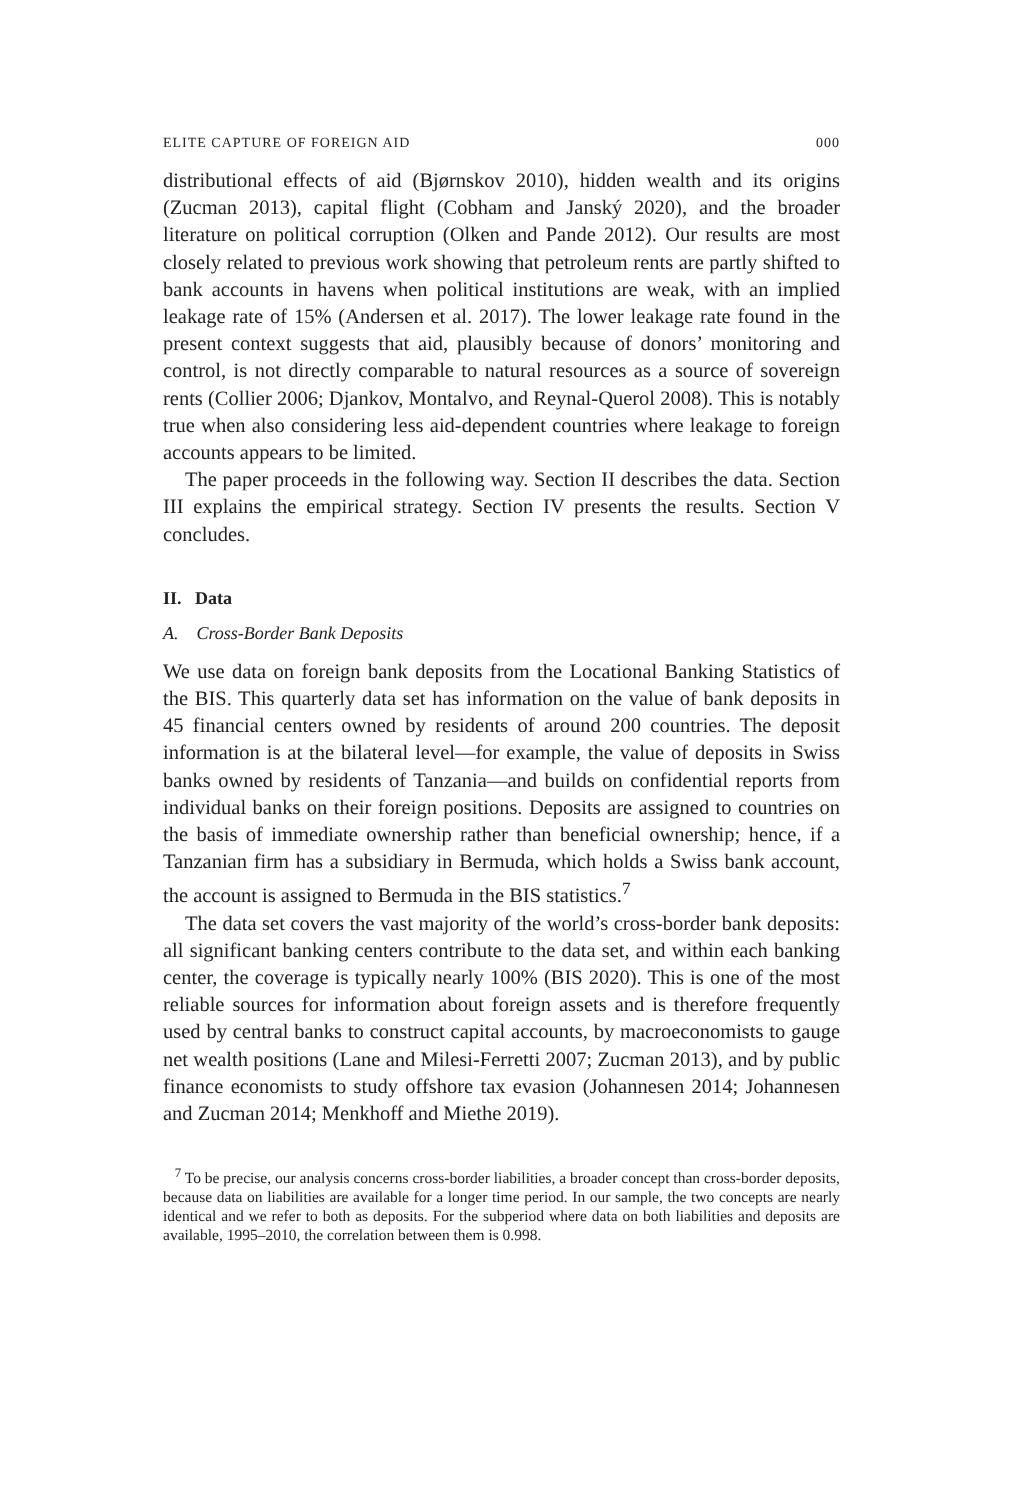ELITE CAPTURE OF FOREIGN AID 000
distributional effects of aid (Bjørnskov 2010), hidden wealth and its origins (Zucman 2013), capital flight (Cobham and Janský 2020), and the broader literature on political corruption (Olken and Pande 2012). Our results are most closely related to previous work showing that petroleum rents are partly shifted to bank accounts in havens when political institutions are weak, with an implied leakage rate of 15% (Andersen et al. 2017). The lower leakage rate found in the present context suggests that aid, plausibly because of donors’ monitoring and control, is not directly comparable to natural resources as a source of sovereign rents (Collier 2006; Djankov, Montalvo, and Reynal-Querol 2008). This is notably true when also considering less aid-dependent countries where leakage to foreign accounts appears to be limited.
The paper proceeds in the following way. Section II describes the data. Section III explains the empirical strategy. Section IV presents the results. Section V concludes.
II. Data
A. Cross-Border Bank Deposits
We use data on foreign bank deposits from the Locational Banking Statistics of the BIS. This quarterly data set has information on the value of bank deposits in 45 financial centers owned by residents of around 200 countries. The deposit information is at the bilateral level—for example, the value of deposits in Swiss banks owned by residents of Tanzania—and builds on confidential reports from individual banks on their foreign positions. Deposits are assigned to countries on the basis of immediate ownership rather than beneficial ownership; hence, if a Tanzanian firm has a subsidiary in Bermuda, which holds a Swiss bank account, the account is assigned to Bermuda in the BIS statistics.<sup>7</sup>
The data set covers the vast majority of the world’s cross-border bank deposits: all significant banking centers contribute to the data set, and within each banking center, the coverage is typically nearly 100% (BIS 2020). This is one of the most reliable sources for information about foreign assets and is therefore frequently used by central banks to construct capital accounts, by macroeconomists to gauge net wealth positions (Lane and Milesi-Ferretti 2007; Zucman 2013), and by public finance economists to study offshore tax evasion (Johannesen 2014; Johannesen and Zucman 2014; Menkhoff and Miethe 2019).
<sup>7</sup> To be precise, our analysis concerns cross-border liabilities, a broader concept than cross-border deposits, because data on liabilities are available for a longer time period. In our sample, the two concepts are nearly identical and we refer to both as deposits. For the subperiod where data on both liabilities and deposits are available, 1995–2010, the correlation between them is 0.998.